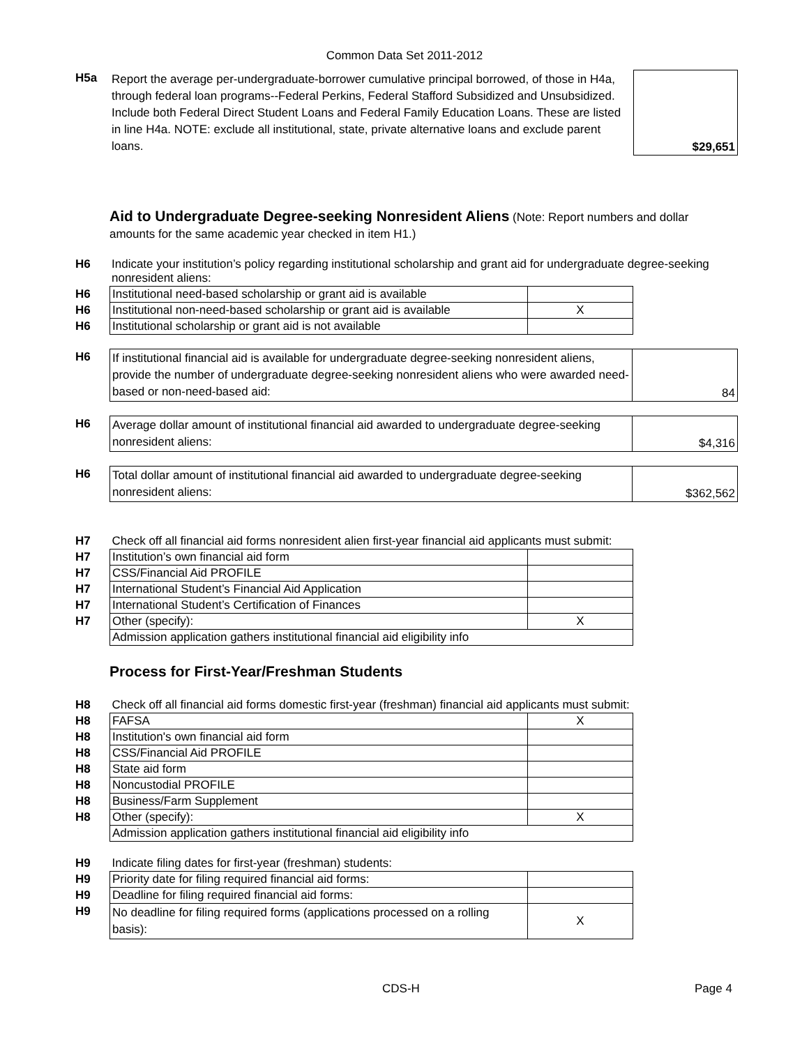Common Data Set 2011-2012
| H5a | Report the average per-undergraduate-borrower cumulative principal borrowed, of those in H4a, through federal loan programs--Federal Perkins, Federal Stafford Subsidized and Unsubsidized. Include both Federal Direct Student Loans and Federal Family Education Loans. These are listed in line H4a. NOTE: exclude all institutional, state, private alternative loans and exclude parent loans. | $29,651 |
Aid to Undergraduate Degree-seeking Nonresident Aliens (Note: Report numbers and dollar amounts for the same academic year checked in item H1.)
| H6 | Indicate your institution’s policy regarding institutional scholarship and grant aid for undergraduate degree-seeking nonresident aliens: |
| H6 | Institutional need-based scholarship or grant aid is available | |
| H6 | Institutional non-need-based scholarship or grant aid is available | X |
| H6 | Institutional scholarship or grant aid is not available | |
| H6 | If institutional financial aid is available for undergraduate degree-seeking nonresident aliens, provide the number of undergraduate degree-seeking nonresident aliens who were awarded need-based or non-need-based aid: | 84 |
| H6 | Average dollar amount of institutional financial aid awarded to undergraduate degree-seeking nonresident aliens: | $4,316 |
| H6 | Total dollar amount of institutional financial aid awarded to undergraduate degree-seeking nonresident aliens: | $362,562 |
| H7 | Check off all financial aid forms nonresident alien first-year financial aid applicants must submit: | |
| H7 | Institution’s own financial aid form | |
| H7 | CSS/Financial Aid PROFILE | |
| H7 | International Student’s Financial Aid Application | |
| H7 | International Student’s Certification of Finances | |
| H7 | Other (specify): | X |
| | Admission application gathers institutional financial aid eligibility info | |
Process for First-Year/Freshman Students
| H8 | Check off all financial aid forms domestic first-year (freshman) financial aid applicants must submit: | |
| H8 | FAFSA | X |
| H8 | Institution's own financial aid form | |
| H8 | CSS/Financial Aid PROFILE | |
| H8 | State aid form | |
| H8 | Noncustodial PROFILE | |
| H8 | Business/Farm Supplement | |
| H8 | Other (specify): | X |
| | Admission application gathers institutional financial aid eligibility info | |
| H9 | Indicate filing dates for first-year (freshman) students: | |
| H9 | Priority date for filing required financial aid forms: | |
| H9 | Deadline for filing required financial aid forms: | |
| H9 | No deadline for filing required forms (applications processed on a rolling basis): | X |
CDS-H Page 4